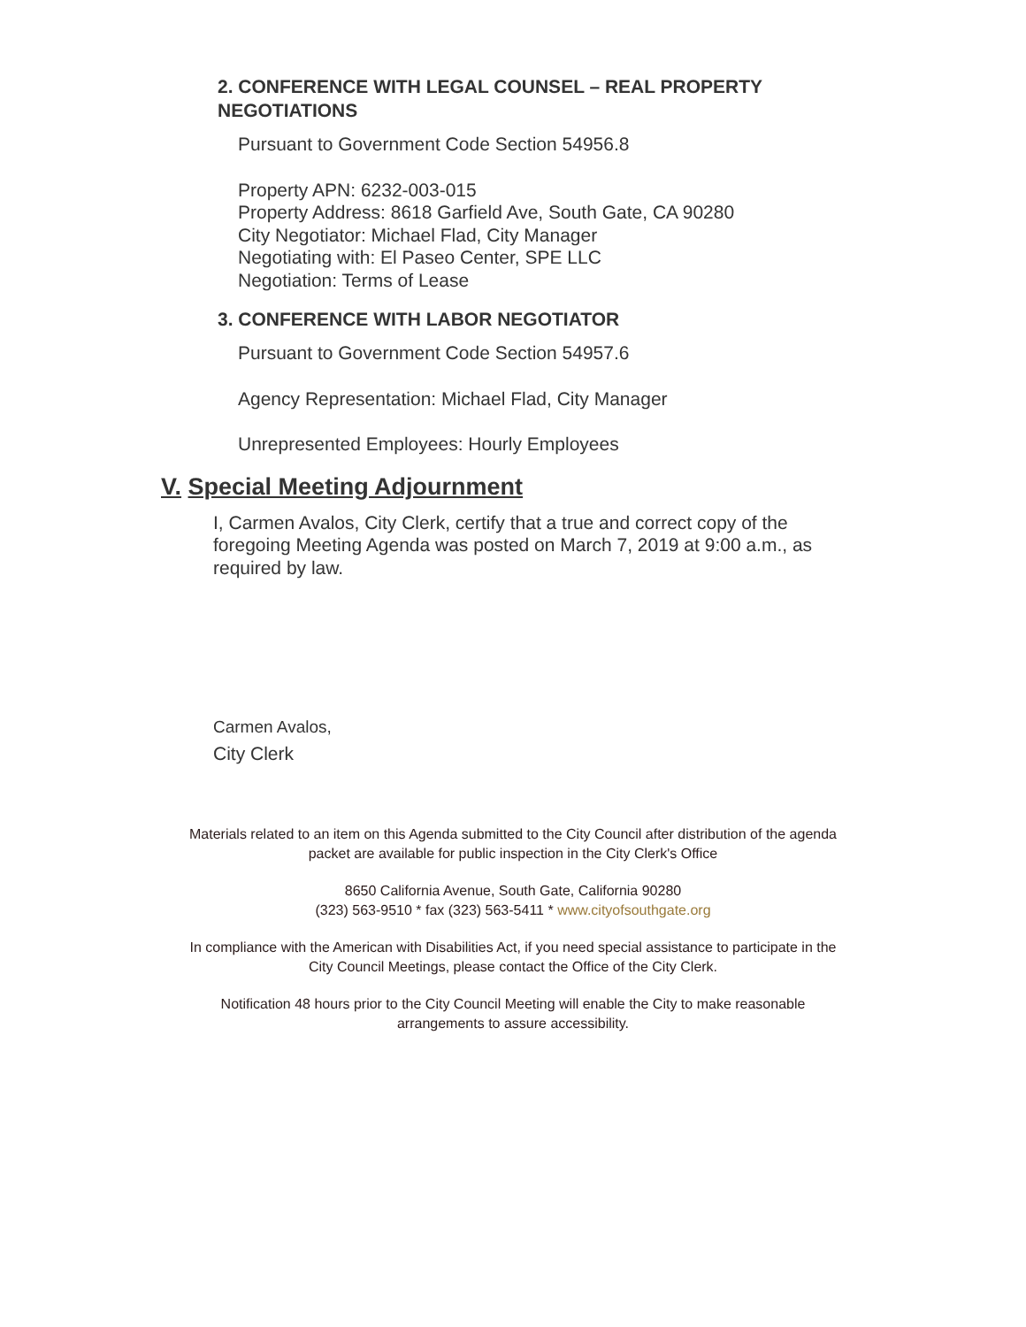2. CONFERENCE WITH LEGAL COUNSEL – REAL PROPERTY NEGOTIATIONS
Pursuant to Government Code Section 54956.8
Property APN: 6232-003-015
Property Address: 8618 Garfield Ave, South Gate, CA 90280
City Negotiator: Michael Flad, City Manager
Negotiating with: El Paseo Center, SPE LLC
Negotiation: Terms of Lease
3. CONFERENCE WITH LABOR NEGOTIATOR
Pursuant to Government Code Section 54957.6
Agency Representation: Michael Flad, City Manager
Unrepresented Employees: Hourly Employees
V. Special Meeting Adjournment
I, Carmen Avalos, City Clerk, certify that a true and correct copy of the foregoing Meeting Agenda was posted on March 7, 2019 at 9:00 a.m., as required by law.
Carmen Avalos,
City Clerk
Materials related to an item on this Agenda submitted to the City Council after distribution of the agenda
packet are available for public inspection in the City Clerk's Office
8650 California Avenue, South Gate, California 90280
(323) 563-9510 * fax (323) 563-5411 * www.cityofsouthgate.org
In compliance with the American with Disabilities Act, if you need special assistance to participate in the
City Council Meetings, please contact the Office of the City Clerk.
Notification 48 hours prior to the City Council Meeting will enable the City to make reasonable
arrangements to assure accessibility.